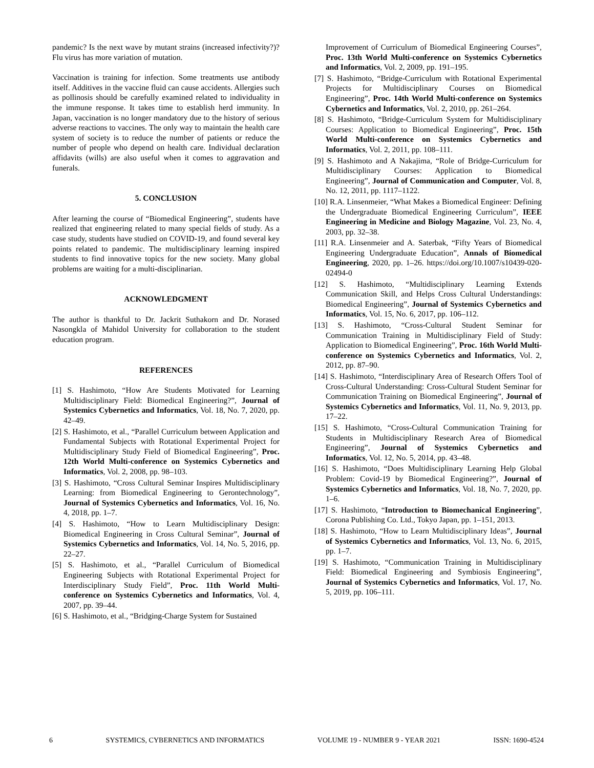pandemic? Is the next wave by mutant strains (increased infectivity?)? Flu virus has more variation of mutation.
Vaccination is training for infection. Some treatments use antibody itself. Additives in the vaccine fluid can cause accidents. Allergies such as pollinosis should be carefully examined related to individuality in the immune response. It takes time to establish herd immunity. In Japan, vaccination is no longer mandatory due to the history of serious adverse reactions to vaccines. The only way to maintain the health care system of society is to reduce the number of patients or reduce the number of people who depend on health care. Individual declaration affidavits (wills) are also useful when it comes to aggravation and funerals.
5. CONCLUSION
After learning the course of “Biomedical Engineering”, students have realized that engineering related to many special fields of study. As a case study, students have studied on COVID-19, and found several key points related to pandemic. The multidisciplinary learning inspired students to find innovative topics for the new society. Many global problems are waiting for a multi-disciplinarian.
ACKNOWLEDGMENT
The author is thankful to Dr. Jackrit Suthakorn and Dr. Norased Nasongkla of Mahidol University for collaboration to the student education program.
REFERENCES
[1] S. Hashimoto, “How Are Students Motivated for Learning Multidisciplinary Field: Biomedical Engineering?”, Journal of Systemics Cybernetics and Informatics, Vol. 18, No. 7, 2020, pp. 42–49.
[2] S. Hashimoto, et al., “Parallel Curriculum between Application and Fundamental Subjects with Rotational Experimental Project for Multidisciplinary Study Field of Biomedical Engineering”, Proc. 12th World Multi-conference on Systemics Cybernetics and Informatics, Vol. 2, 2008, pp. 98–103.
[3] S. Hashimoto, “Cross Cultural Seminar Inspires Multidisciplinary Learning: from Biomedical Engineering to Gerontechnology”, Journal of Systemics Cybernetics and Informatics, Vol. 16, No. 4, 2018, pp. 1–7.
[4] S. Hashimoto, “How to Learn Multidisciplinary Design: Biomedical Engineering in Cross Cultural Seminar”, Journal of Systemics Cybernetics and Informatics, Vol. 14, No. 5, 2016, pp. 22–27.
[5] S. Hashimoto, et al., “Parallel Curriculum of Biomedical Engineering Subjects with Rotational Experimental Project for Interdisciplinary Study Field”, Proc. 11th World Multi-conference on Systemics Cybernetics and Informatics, Vol. 4, 2007, pp. 39–44.
[6] S. Hashimoto, et al., “Bridging-Charge System for Sustained
Improvement of Curriculum of Biomedical Engineering Courses”, Proc. 13th World Multi-conference on Systemics Cybernetics and Informatics, Vol. 2, 2009, pp. 191–195.
[7] S. Hashimoto, “Bridge-Curriculum with Rotational Experimental Projects for Multidisciplinary Courses on Biomedical Engineering”, Proc. 14th World Multi-conference on Systemics Cybernetics and Informatics, Vol. 2, 2010, pp. 261–264.
[8] S. Hashimoto, “Bridge-Curriculum System for Multidisciplinary Courses: Application to Biomedical Engineering”, Proc. 15th World Multi-conference on Systemics Cybernetics and Informatics, Vol. 2, 2011, pp. 108–111.
[9] S. Hashimoto and A Nakajima, “Role of Bridge-Curriculum for Multidisciplinary Courses: Application to Biomedical Engineering”, Journal of Communication and Computer, Vol. 8, No. 12, 2011, pp. 1117–1122.
[10] R.A. Linsenmeier, “What Makes a Biomedical Engineer: Defining the Undergraduate Biomedical Engineering Curriculum”, IEEE Engineering in Medicine and Biology Magazine, Vol. 23, No. 4, 2003, pp. 32–38.
[11] R.A. Linsenmeier and A. Saterbak, “Fifty Years of Biomedical Engineering Undergraduate Education”, Annals of Biomedical Engineering, 2020, pp. 1–26. https://doi.org/10.1007/s10439-020-02494-0
[12] S. Hashimoto, “Multidisciplinary Learning Extends Communication Skill, and Helps Cross Cultural Understandings: Biomedical Engineering”, Journal of Systemics Cybernetics and Informatics, Vol. 15, No. 6, 2017, pp. 106–112.
[13] S. Hashimoto, “Cross-Cultural Student Seminar for Communication Training in Multidisciplinary Field of Study: Application to Biomedical Engineering”, Proc. 16th World Multi-conference on Systemics Cybernetics and Informatics, Vol. 2, 2012, pp. 87–90.
[14] S. Hashimoto, “Interdisciplinary Area of Research Offers Tool of Cross-Cultural Understanding: Cross-Cultural Student Seminar for Communication Training on Biomedical Engineering”, Journal of Systemics Cybernetics and Informatics, Vol. 11, No. 9, 2013, pp. 17–22.
[15] S. Hashimoto, “Cross-Cultural Communication Training for Students in Multidisciplinary Research Area of Biomedical Engineering”, Journal of Systemics Cybernetics and Informatics, Vol. 12, No. 5, 2014, pp. 43–48.
[16] S. Hashimoto, “Does Multidisciplinary Learning Help Global Problem: Covid-19 by Biomedical Engineering?”, Journal of Systemics Cybernetics and Informatics, Vol. 18, No. 7, 2020, pp. 1–6.
[17] S. Hashimoto, “Introduction to Biomechanical Engineering”, Corona Publishing Co. Ltd., Tokyo Japan, pp. 1–151, 2013.
[18] S. Hashimoto, “How to Learn Multidisciplinary Ideas”, Journal of Systemics Cybernetics and Informatics, Vol. 13, No. 6, 2015, pp. 1–7.
[19] S. Hashimoto, “Communication Training in Multidisciplinary Field: Biomedical Engineering and Symbiosis Engineering”, Journal of Systemics Cybernetics and Informatics, Vol. 17, No. 5, 2019, pp. 106–111.
6 SYSTEMICS, CYBERNETICS AND INFORMATICS VOLUME 19 - NUMBER 9 - YEAR 2021 ISSN: 1690-4524